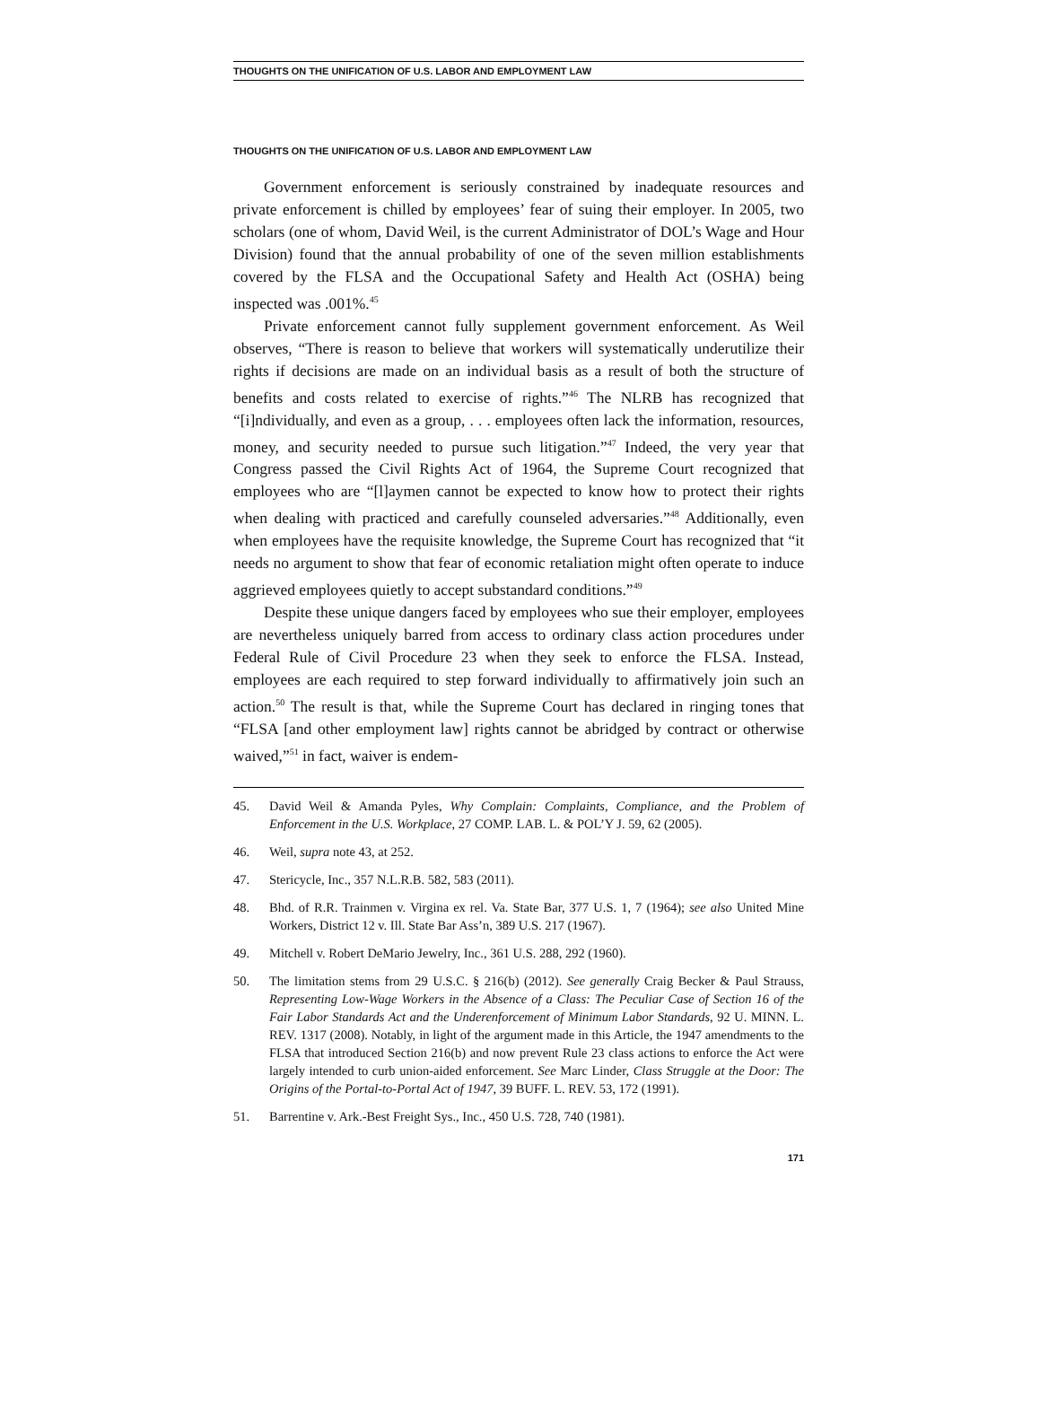THOUGHTS ON THE UNIFICATION OF U.S. LABOR AND EMPLOYMENT LAW
THOUGHTS ON THE UNIFICATION OF U.S. LABOR AND EMPLOYMENT LAW
Government enforcement is seriously constrained by inadequate resources and private enforcement is chilled by employees’ fear of suing their employer. In 2005, two scholars (one of whom, David Weil, is the current Administrator of DOL’s Wage and Hour Division) found that the annual probability of one of the seven million establishments covered by the FLSA and the Occupational Safety and Health Act (OSHA) being inspected was .001%.<sup>45</sup>
Private enforcement cannot fully supplement government enforcement. As Weil observes, “There is reason to believe that workers will systematically underutilize their rights if decisions are made on an individual basis as a result of both the structure of benefits and costs related to exercise of rights.”<sup>46</sup> The NLRB has recognized that “[i]ndividually, and even as a group, . . . employees often lack the information, resources, money, and security needed to pursue such litigation.”<sup>47</sup> Indeed, the very year that Congress passed the Civil Rights Act of 1964, the Supreme Court recognized that employees who are “[l]aymen cannot be expected to know how to protect their rights when dealing with practiced and carefully counseled adversaries.”<sup>48</sup> Additionally, even when employees have the requisite knowledge, the Supreme Court has recognized that “it needs no argument to show that fear of economic retaliation might often operate to induce aggrieved employees quietly to accept substandard conditions.”<sup>49</sup>
Despite these unique dangers faced by employees who sue their employer, employees are nevertheless uniquely barred from access to ordinary class action procedures under Federal Rule of Civil Procedure 23 when they seek to enforce the FLSA. Instead, employees are each required to step forward individually to affirmatively join such an action.<sup>50</sup> The result is that, while the Supreme Court has declared in ringing tones that “FLSA [and other employment law] rights cannot be abridged by contract or otherwise waived,”<sup>51</sup> in fact, waiver is endem-
45. David Weil & Amanda Pyles, Why Complain: Complaints, Compliance, and the Problem of Enforcement in the U.S. Workplace, 27 COMP. LAB. L. & POL’Y J. 59, 62 (2005).
46. Weil, supra note 43, at 252.
47. Stericycle, Inc., 357 N.L.R.B. 582, 583 (2011).
48. Bhd. of R.R. Trainmen v. Virgina ex rel. Va. State Bar, 377 U.S. 1, 7 (1964); see also United Mine Workers, District 12 v. Ill. State Bar Ass’n, 389 U.S. 217 (1967).
49. Mitchell v. Robert DeMario Jewelry, Inc., 361 U.S. 288, 292 (1960).
50. The limitation stems from 29 U.S.C. § 216(b) (2012). See generally Craig Becker & Paul Strauss, Representing Low-Wage Workers in the Absence of a Class: The Peculiar Case of Section 16 of the Fair Labor Standards Act and the Underenforcement of Minimum Labor Standards, 92 U. MINN. L. REV. 1317 (2008). Notably, in light of the argument made in this Article, the 1947 amendments to the FLSA that introduced Section 216(b) and now prevent Rule 23 class actions to enforce the Act were largely intended to curb union-aided enforcement. See Marc Linder, Class Struggle at the Door: The Origins of the Portal-to-Portal Act of 1947, 39 BUFF. L. REV. 53, 172 (1991).
51. Barrentine v. Ark.-Best Freight Sys., Inc., 450 U.S. 728, 740 (1981).
171